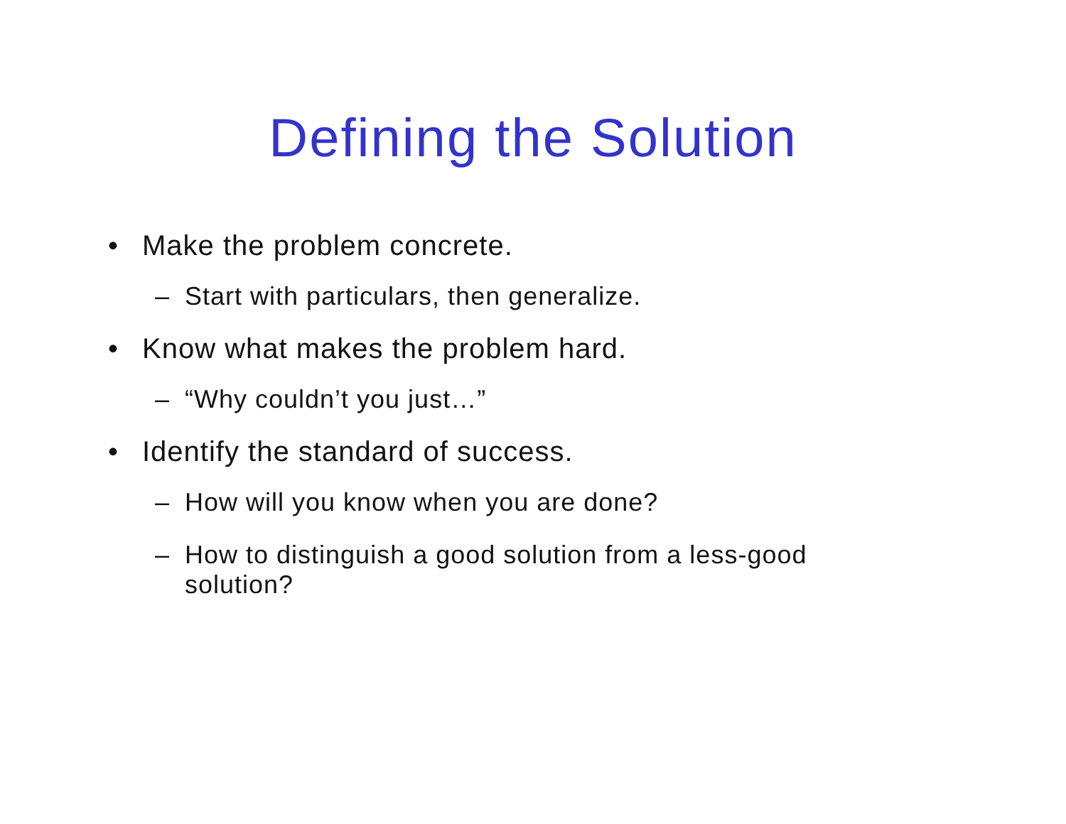Defining the Solution
• Make the problem concrete.
– Start with particulars, then generalize.
• Know what makes the problem hard.
– “Why couldn’t you just…”
• Identify the standard of success.
– How will you know when you are done?
– How to distinguish a good solution from a less-good solution?